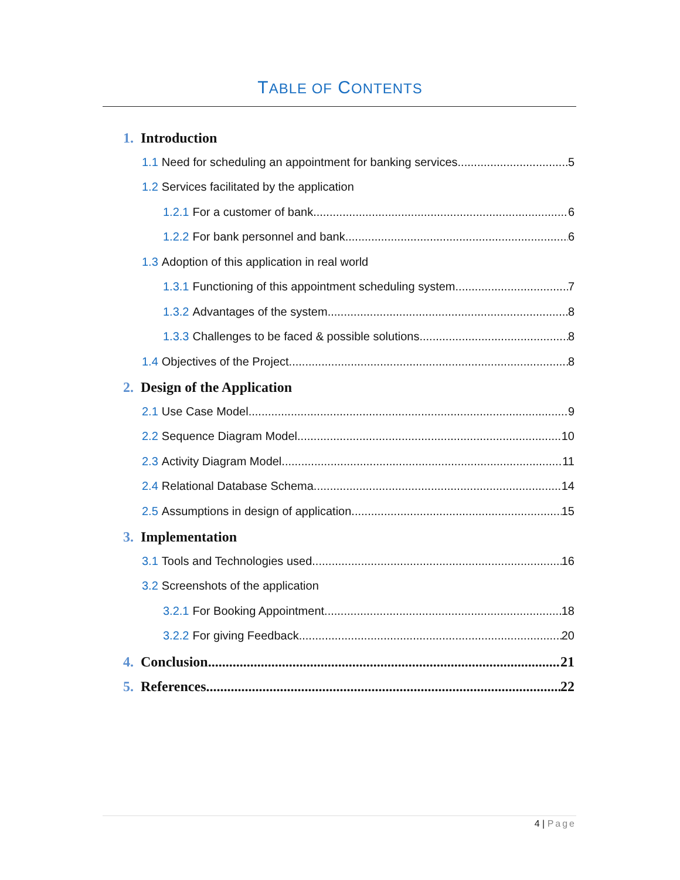TABLE OF CONTENTS
1. Introduction
1.1 Need for scheduling an appointment for banking services 5
1.2 Services facilitated by the application
1.2.1 For a customer of bank 6
1.2.2 For bank personnel and bank 6
1.3 Adoption of this application in real world
1.3.1 Functioning of this appointment scheduling system 7
1.3.2 Advantages of the system 8
1.3.3 Challenges to be faced & possible solutions 8
1.4 Objectives of the Project 8
2. Design of the Application
2.1 Use Case Model 9
2.2 Sequence Diagram Model 10
2.3 Activity Diagram Model 11
2.4 Relational Database Schema 14
2.5 Assumptions in design of application 15
3. Implementation
3.1 Tools and Technologies used 16
3.2 Screenshots of the application
3.2.1 For Booking Appointment 18
3.2.2 For giving Feedback 20
4. Conclusion 21
5. References 22
4 | Page